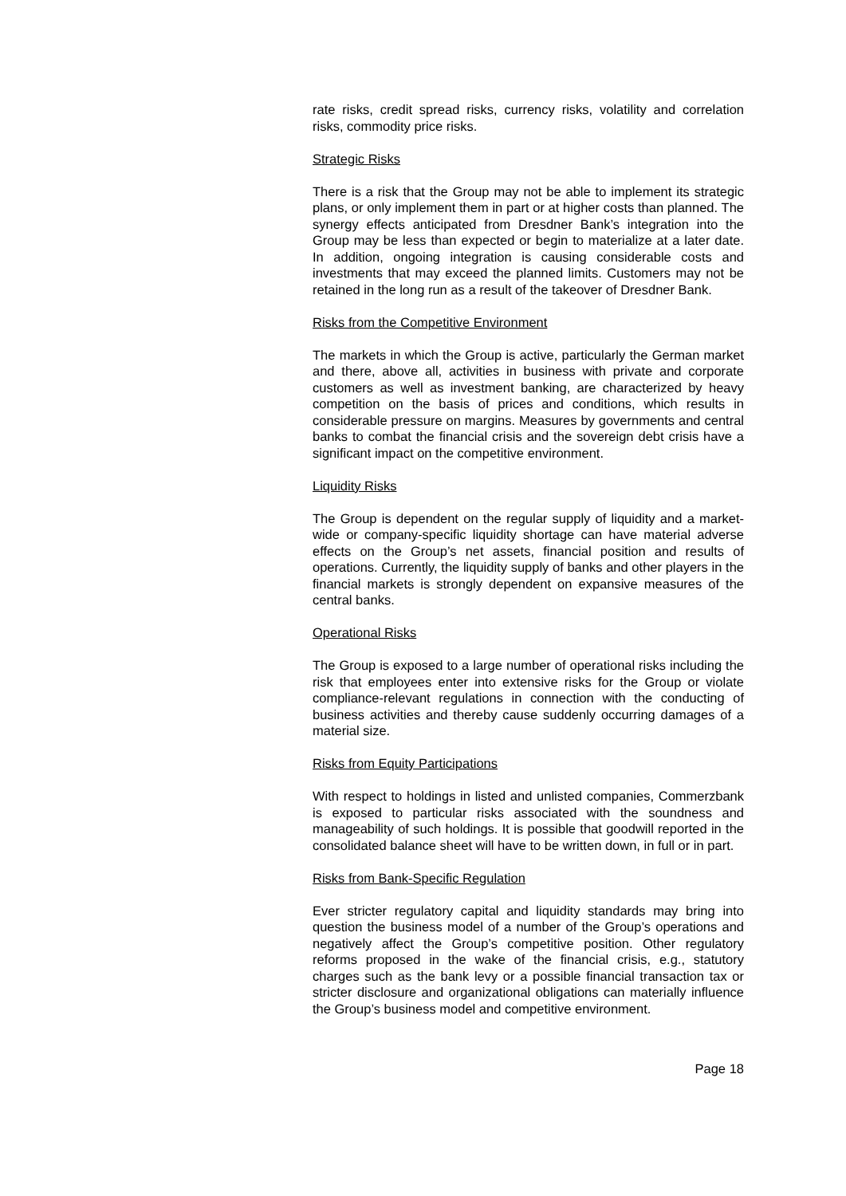rate risks, credit spread risks, currency risks, volatility and correlation risks, commodity price risks.
Strategic Risks
There is a risk that the Group may not be able to implement its strategic plans, or only implement them in part or at higher costs than planned. The synergy effects anticipated from Dresdner Bank’s integration into the Group may be less than expected or begin to materialize at a later date. In addition, ongoing integration is causing considerable costs and investments that may exceed the planned limits. Customers may not be retained in the long run as a result of the takeover of Dresdner Bank.
Risks from the Competitive Environment
The markets in which the Group is active, particularly the German market and there, above all, activities in business with private and corporate customers as well as investment banking, are characterized by heavy competition on the basis of prices and conditions, which results in considerable pressure on margins. Measures by governments and central banks to combat the financial crisis and the sovereign debt crisis have a significant impact on the competitive environment.
Liquidity Risks
The Group is dependent on the regular supply of liquidity and a market-wide or company-specific liquidity shortage can have material adverse effects on the Group’s net assets, financial position and results of operations. Currently, the liquidity supply of banks and other players in the financial markets is strongly dependent on expansive measures of the central banks.
Operational Risks
The Group is exposed to a large number of operational risks including the risk that employees enter into extensive risks for the Group or violate compliance-relevant regulations in connection with the conducting of business activities and thereby cause suddenly occurring damages of a material size.
Risks from Equity Participations
With respect to holdings in listed and unlisted companies, Commerzbank is exposed to particular risks associated with the soundness and manageability of such holdings. It is possible that goodwill reported in the consolidated balance sheet will have to be written down, in full or in part.
Risks from Bank-Specific Regulation
Ever stricter regulatory capital and liquidity standards may bring into question the business model of a number of the Group’s operations and negatively affect the Group’s competitive position. Other regulatory reforms proposed in the wake of the financial crisis, e.g., statutory charges such as the bank levy or a possible financial transaction tax or stricter disclosure and organizational obligations can materially influence the Group’s business model and competitive environment.
Page 18